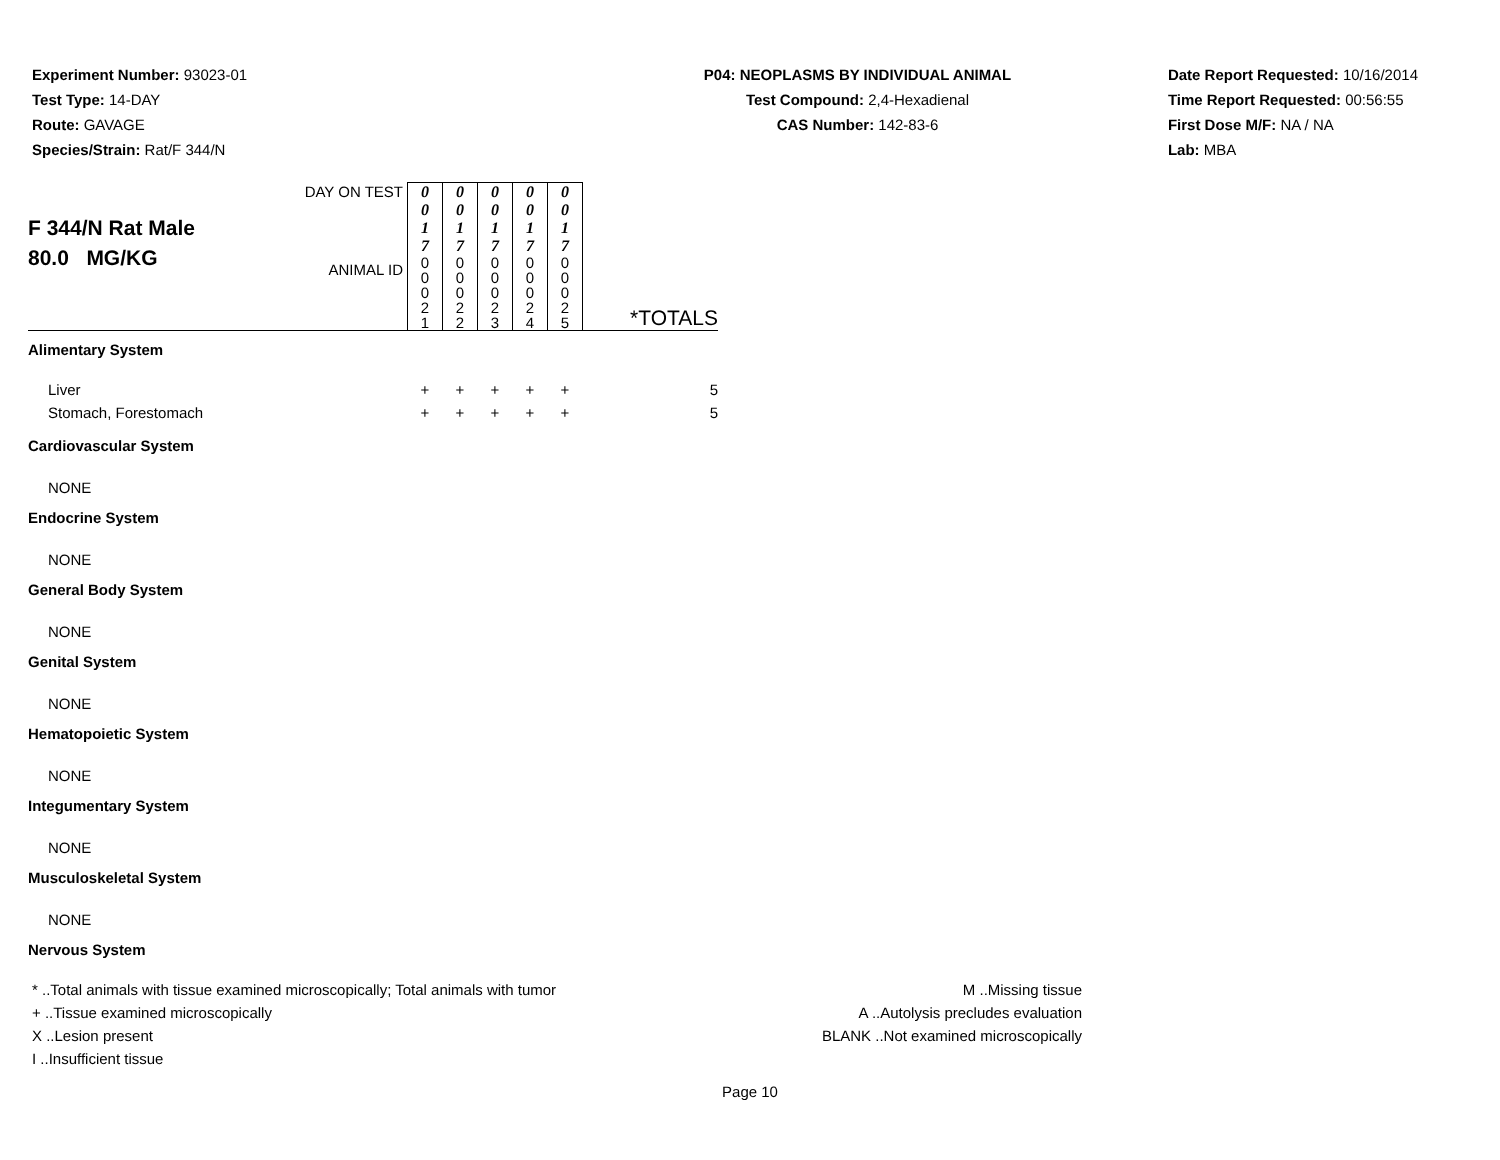Experiment Number: 93023-01
Test Type: 14-DAY
Route: GAVAGE
Species/Strain: Rat/F 344/N
P04: NEOPLASMS BY INDIVIDUAL ANIMAL
Test Compound: 2,4-Hexadienal
CAS Number: 142-83-6
Date Report Requested: 10/16/2014
Time Report Requested: 00:56:55
First Dose M/F: NA / NA
Lab: MBA
| F 344/N Rat Male 80.0 MG/KG | DAY ON TEST | 0 0 1 7 | 0 0 1 7 | 0 0 1 7 | 0 0 1 7 | 0 0 1 7 | *TOTALS |
| | ANIMAL ID | 0 0 0 2 1 | 0 0 0 2 2 | 0 0 0 2 3 | 0 0 0 2 4 | 0 0 0 2 5 | |
| Alimentary System | | | | | | | |
| Liver | | + | + | + | + | + | 5 |
| Stomach, Forestomach | | + | + | + | + | + | 5 |
| Cardiovascular System | | | | | | | |
| NONE | | | | | | | |
| Endocrine System | | | | | | | |
| NONE | | | | | | | |
| General Body System | | | | | | | |
| NONE | | | | | | | |
| Genital System | | | | | | | |
| NONE | | | | | | | |
| Hematopoietic System | | | | | | | |
| NONE | | | | | | | |
| Integumentary System | | | | | | | |
| NONE | | | | | | | |
| Musculoskeletal System | | | | | | | |
| NONE | | | | | | | |
| Nervous System | | | | | | | |
* ..Total animals with tissue examined microscopically; Total animals with tumor
+ ..Tissue examined microscopically
X ..Lesion present
I ..Insufficient tissue
M ..Missing tissue
A ..Autolysis precludes evaluation
BLANK ..Not examined microscopically
Page 10